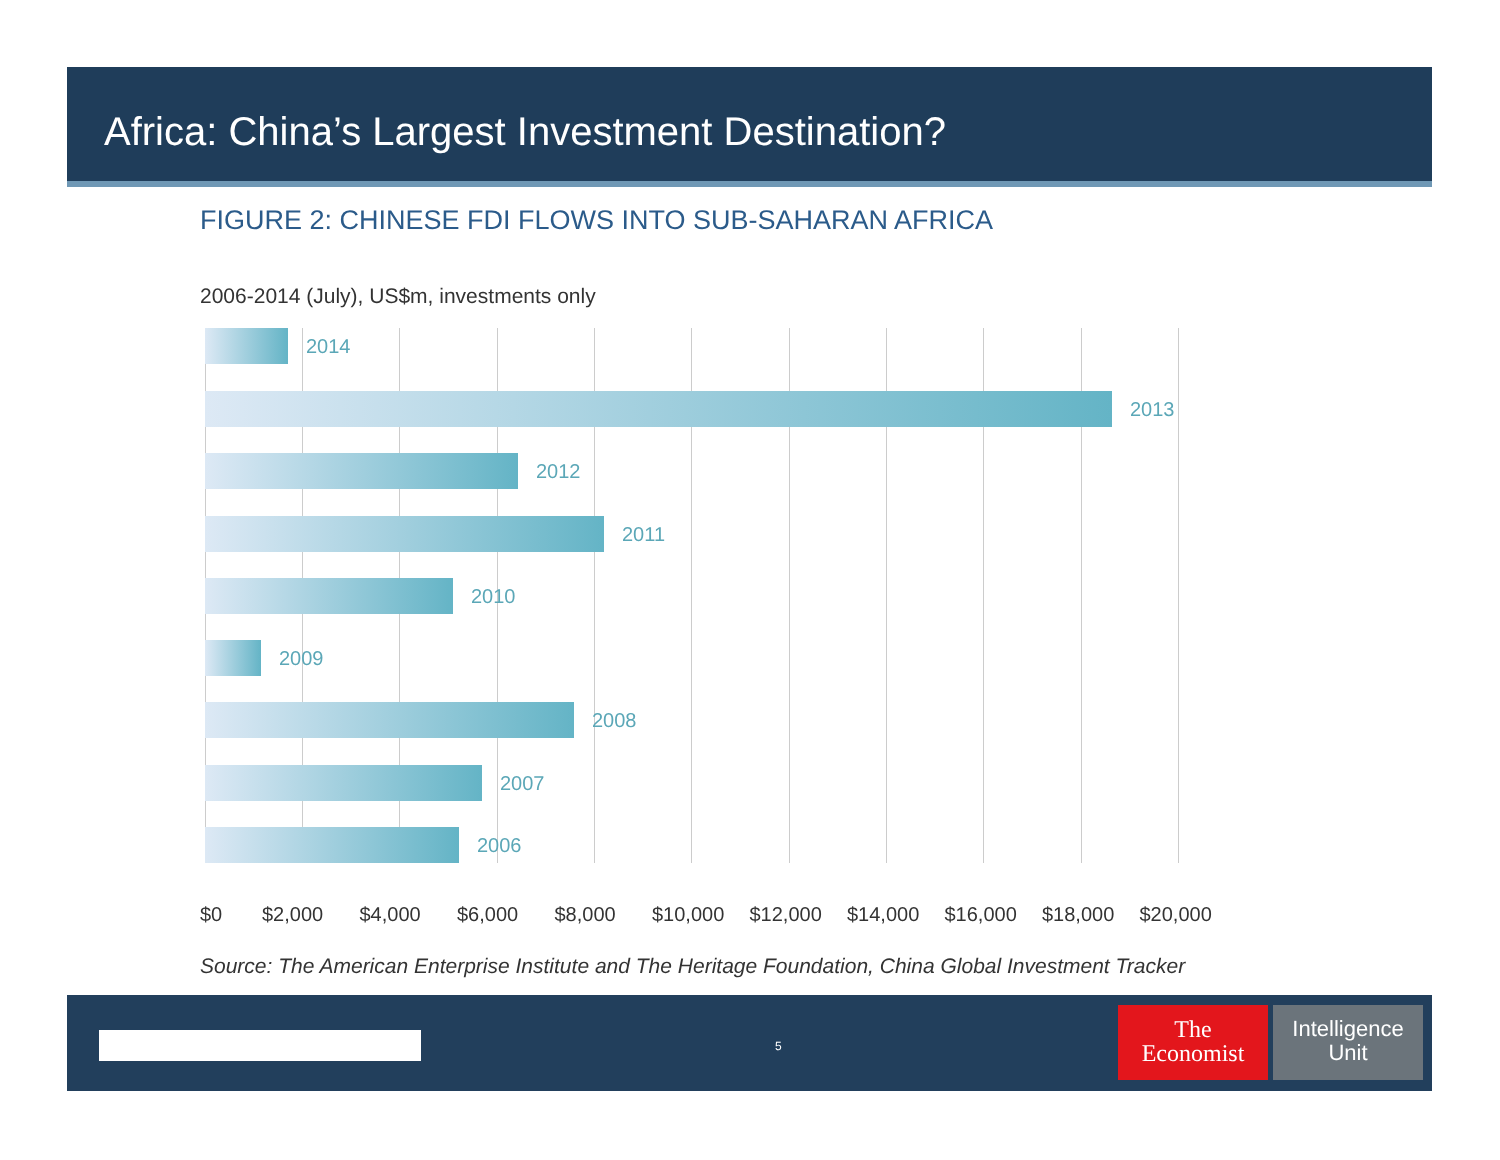Africa: China’s Largest Investment Destination?
FIGURE 2: CHINESE FDI FLOWS INTO SUB-SAHARAN AFRICA
2006-2014 (July), US$m, investments only
2014
2013
2012
2011
2010
2009
2008
2007
2006
$0 $2,000 $4,000 $6,000 $8,000 $10,000 $12,000 $14,000 $16,000 $18,000 $20,000
Source: The American Enterprise Institute and The Heritage Foundation, China Global Investment Tracker
5
The
Economist
Intelligence
Unit